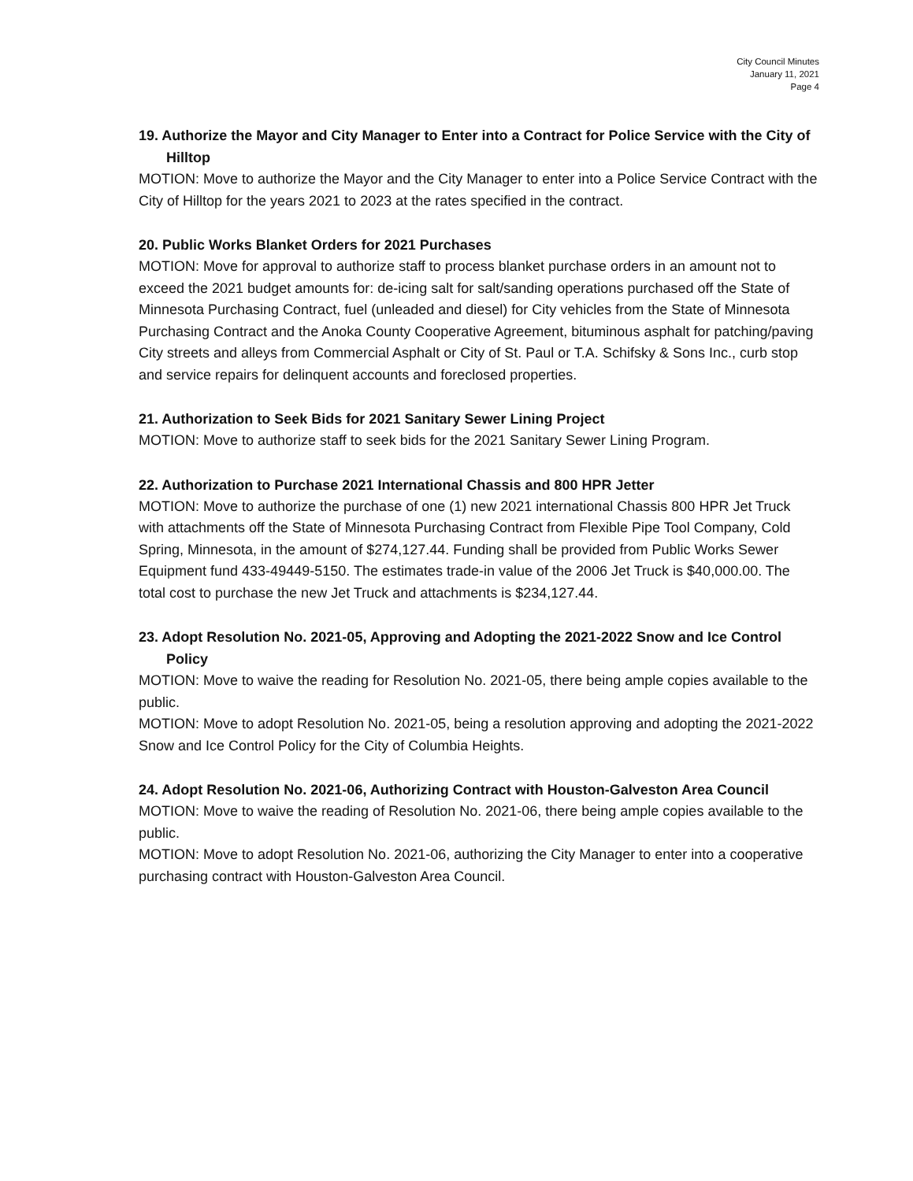City Council Minutes
January 11, 2021
Page 4
19. Authorize the Mayor and City Manager to Enter into a Contract for Police Service with the City of Hilltop
MOTION: Move to authorize the Mayor and the City Manager to enter into a Police Service Contract with the City of Hilltop for the years 2021 to 2023 at the rates specified in the contract.
20. Public Works Blanket Orders for 2021 Purchases
MOTION: Move for approval to authorize staff to process blanket purchase orders in an amount not to exceed the 2021 budget amounts for: de-icing salt for salt/sanding operations purchased off the State of Minnesota Purchasing Contract, fuel (unleaded and diesel) for City vehicles from the State of Minnesota Purchasing Contract and the Anoka County Cooperative Agreement, bituminous asphalt for patching/paving City streets and alleys from Commercial Asphalt or City of St. Paul or T.A. Schifsky & Sons Inc., curb stop and service repairs for delinquent accounts and foreclosed properties.
21. Authorization to Seek Bids for 2021 Sanitary Sewer Lining Project
MOTION: Move to authorize staff to seek bids for the 2021 Sanitary Sewer Lining Program.
22. Authorization to Purchase 2021 International Chassis and 800 HPR Jetter
MOTION: Move to authorize the purchase of one (1) new 2021 international Chassis 800 HPR Jet Truck with attachments off the State of Minnesota Purchasing Contract from Flexible Pipe Tool Company, Cold Spring, Minnesota, in the amount of $274,127.44. Funding shall be provided from Public Works Sewer Equipment fund 433-49449-5150. The estimates trade-in value of the 2006 Jet Truck is $40,000.00. The total cost to purchase the new Jet Truck and attachments is $234,127.44.
23. Adopt Resolution No. 2021-05, Approving and Adopting the 2021-2022 Snow and Ice Control Policy
MOTION: Move to waive the reading for Resolution No. 2021-05, there being ample copies available to the public.
MOTION: Move to adopt Resolution No. 2021-05, being a resolution approving and adopting the 2021-2022 Snow and Ice Control Policy for the City of Columbia Heights.
24. Adopt Resolution No. 2021-06, Authorizing Contract with Houston-Galveston Area Council
MOTION: Move to waive the reading of Resolution No. 2021-06, there being ample copies available to the public.
MOTION: Move to adopt Resolution No. 2021-06, authorizing the City Manager to enter into a cooperative purchasing contract with Houston-Galveston Area Council.